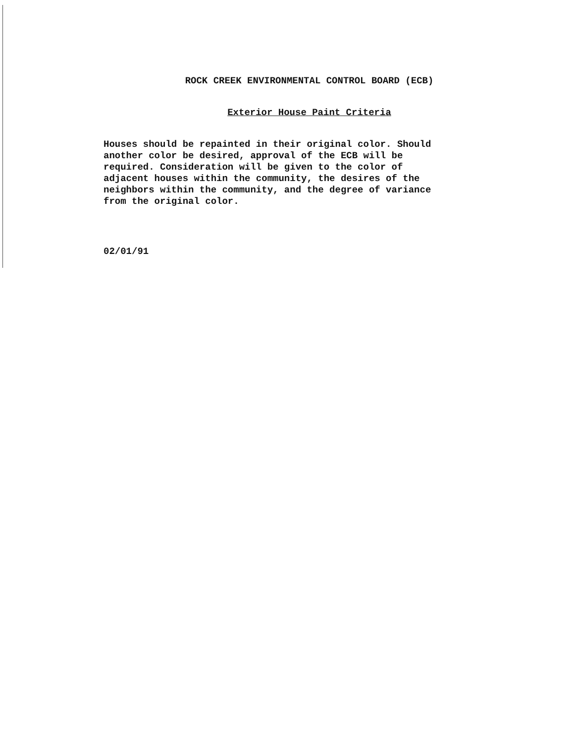ROCK CREEK ENVIRONMENTAL CONTROL BOARD (ECB)
Exterior House Paint Criteria
Houses should be repainted in their original color. Should
another color be desired, approval of the ECB will be
required. Consideration will be given to the color of
adjacent houses within the community, the desires of the
neighbors within the community, and the degree of variance
from the original color.
02/01/91